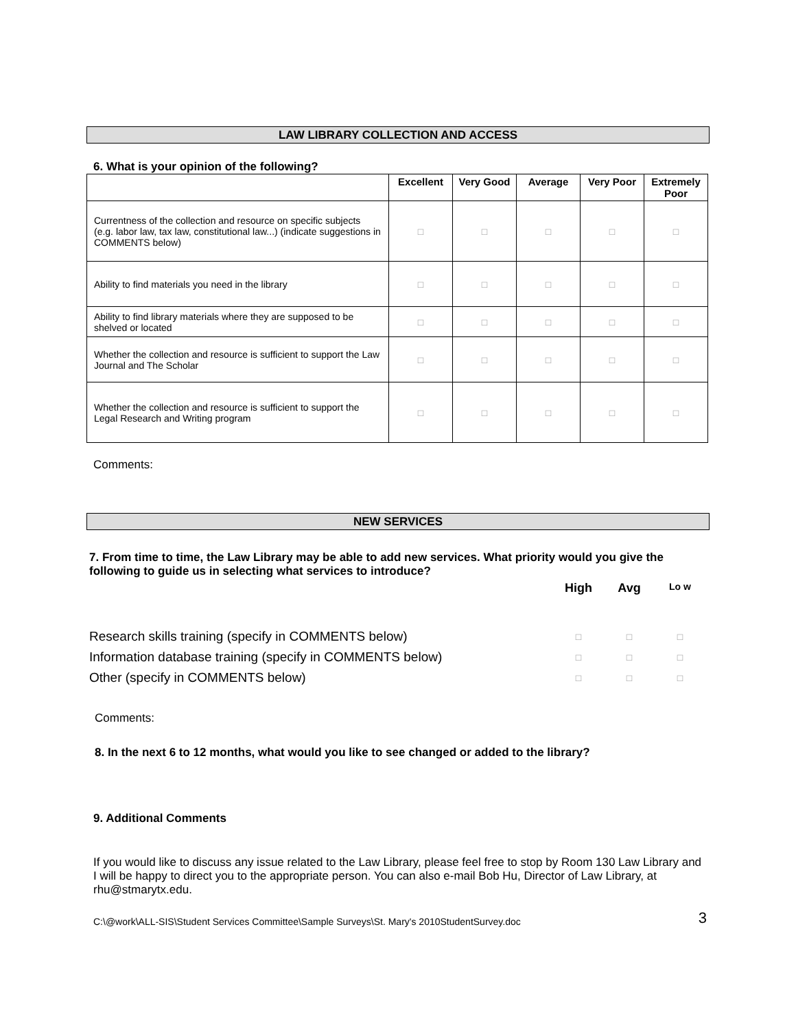LAW LIBRARY COLLECTION AND ACCESS
6. What is your opinion of the following?
| | Excellent | Very Good | Average | Very Poor | Extremely Poor |
| --- | --- | --- | --- | --- | --- |
| Currentness of the collection and resource on specific subjects (e.g. labor law, tax law, constitutional law...) (indicate suggestions in COMMENTS below) | □ | □ | □ | □ | □ |
| Ability to find materials you need in the library | □ | □ | □ | □ | □ |
| Ability to find library materials where they are supposed to be shelved or located | □ | □ | □ | □ | □ |
| Whether the collection and resource is sufficient to support the Law Journal and The Scholar | □ | □ | □ | □ | □ |
| Whether the collection and resource is sufficient to support the Legal Research and Writing program | □ | □ | □ | □ | □ |
Comments:
NEW SERVICES
7. From time to time, the Law Library may be able to add new services. What priority would you give the following to guide us in selecting what services to introduce?
| | High | Avg | Lo w |
| Research skills training (specify in COMMENTS below) | □ | □ | □ |
| Information database training (specify in COMMENTS below) | □ | □ | □ |
| Other (specify in COMMENTS below) | □ | □ | □ |
Comments:
8. In the next 6 to 12 months, what would you like to see changed or added to the library?
9. Additional Comments
If you would like to discuss any issue related to the Law Library, please feel free to stop by Room 130 Law Library and I will be happy to direct you to the appropriate person. You can also e-mail Bob Hu, Director of Law Library, at rhu@stmarytx.edu.
C:\@work\ALL-SIS\Student Services Committee\Sample Surveys\St. Mary's 2010StudentSurvey.doc 3